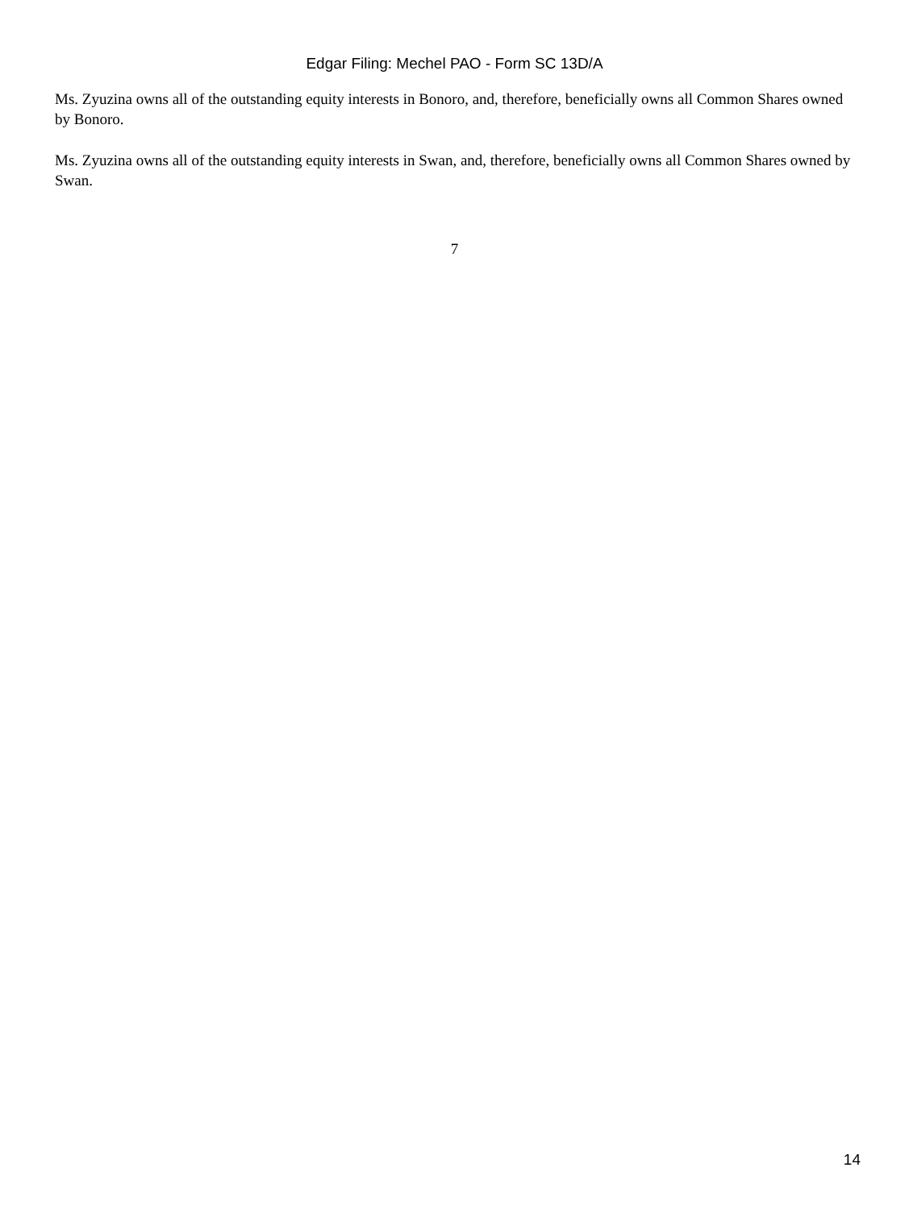Edgar Filing: Mechel PAO - Form SC 13D/A
Ms. Zyuzina owns all of the outstanding equity interests in Bonoro, and, therefore, beneficially owns all Common Shares owned by Bonoro.
Ms. Zyuzina owns all of the outstanding equity interests in Swan, and, therefore, beneficially owns all Common Shares owned by Swan.
7
14